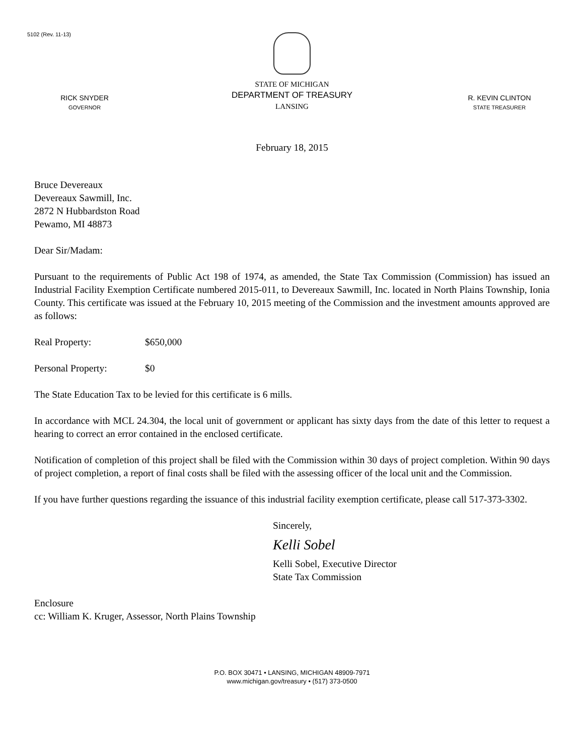5102 (Rev. 11-13)
RICK SNYDER
GOVERNOR
STATE OF MICHIGAN
DEPARTMENT OF TREASURY
LANSING
R. KEVIN CLINTON
STATE TREASURER
February 18, 2015
Bruce Devereaux
Devereaux Sawmill, Inc.
2872 N Hubbardston Road
Pewamo, MI 48873
Dear Sir/Madam:
Pursuant to the requirements of Public Act 198 of 1974, as amended, the State Tax Commission (Commission) has issued an Industrial Facility Exemption Certificate numbered 2015-011, to Devereaux Sawmill, Inc. located in North Plains Township, Ionia County. This certificate was issued at the February 10, 2015 meeting of the Commission and the investment amounts approved are as follows:
Real Property: $650,000
Personal Property: $0
The State Education Tax to be levied for this certificate is 6 mills.
In accordance with MCL 24.304, the local unit of government or applicant has sixty days from the date of this letter to request a hearing to correct an error contained in the enclosed certificate.
Notification of completion of this project shall be filed with the Commission within 30 days of project completion. Within 90 days of project completion, a report of final costs shall be filed with the assessing officer of the local unit and the Commission.
If you have further questions regarding the issuance of this industrial facility exemption certificate, please call 517-373-3302.
Sincerely,
Kelli Sobel
Kelli Sobel, Executive Director
State Tax Commission
Enclosure
cc: William K. Kruger, Assessor, North Plains Township
P.O. BOX 30471 • LANSING, MICHIGAN 48909-7971
www.michigan.gov/treasury • (517) 373-0500